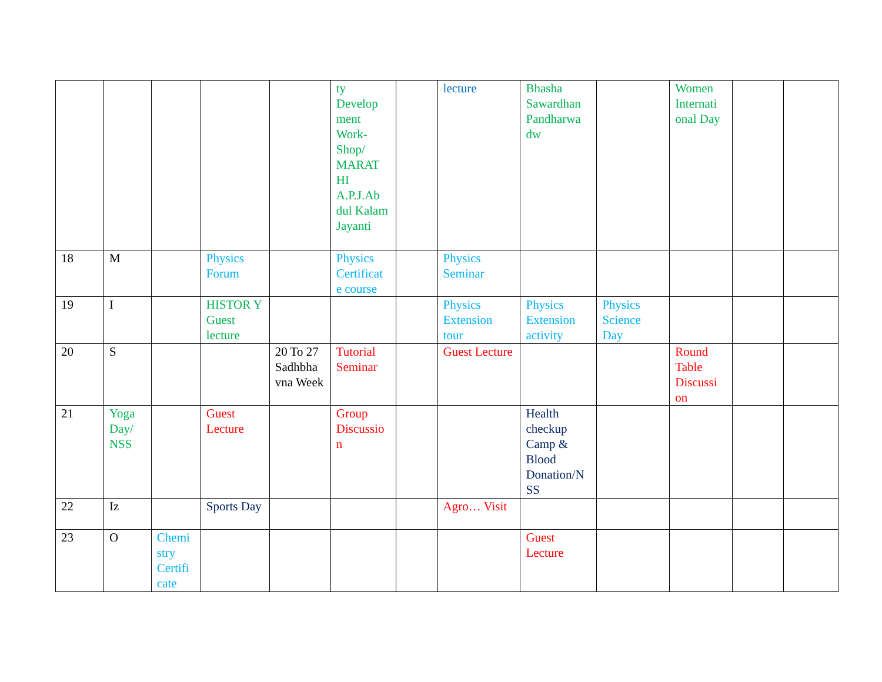| | | | | | ty Develop ment Work-Shop/ MARAT HI A.P.J.Ab dul Kalam Jayanti | | lecture | Bhasha Sawardhan Pandharwa dw | | Women Internati onal Day | | |
| 18 | M | | Physics Forum | | Physics Certificat e course | | Physics Seminar | | | | | |
| 19 | I | | HISTOR Y Guest lecture | | | | Physics Extension tour | Physics Extension activity | Physics Science Day | | | |
| 20 | S | | | 20 To 27 Sadhbha vna Week | Tutorial Seminar | | Guest Lecture | | | Round Table Discussi on | | |
| 21 | Yoga Day/ NSS | | Guest Lecture | | Group Discussio n | | | Health checkup Camp & Blood Donation/N SS | | | | |
| 22 | Iz | | Sports Day | | | | Agro… Visit | | | | | |
| 23 | O | Chemi stry Certifi cate | | | | | | Guest Lecture | | | | |